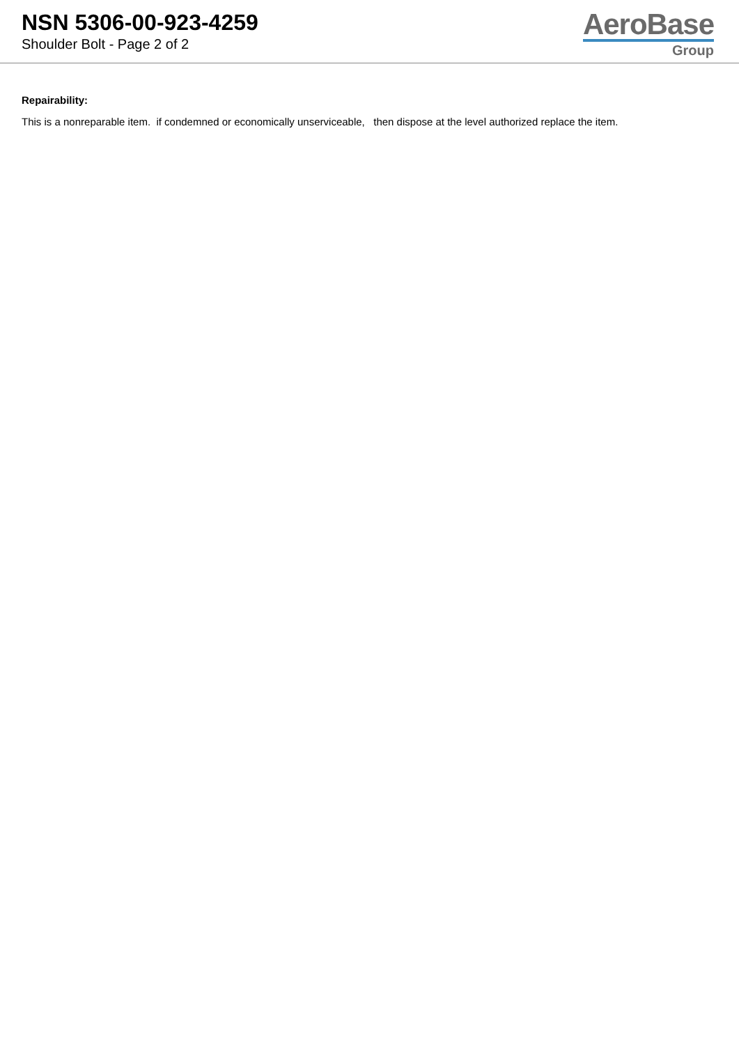NSN 5306-00-923-4259
Shoulder Bolt - Page 2 of 2
AeroBase
Group
Repairability:
This is a nonreparable item. if condemned or economically unserviceable, then dispose at the level authorized replace the item.